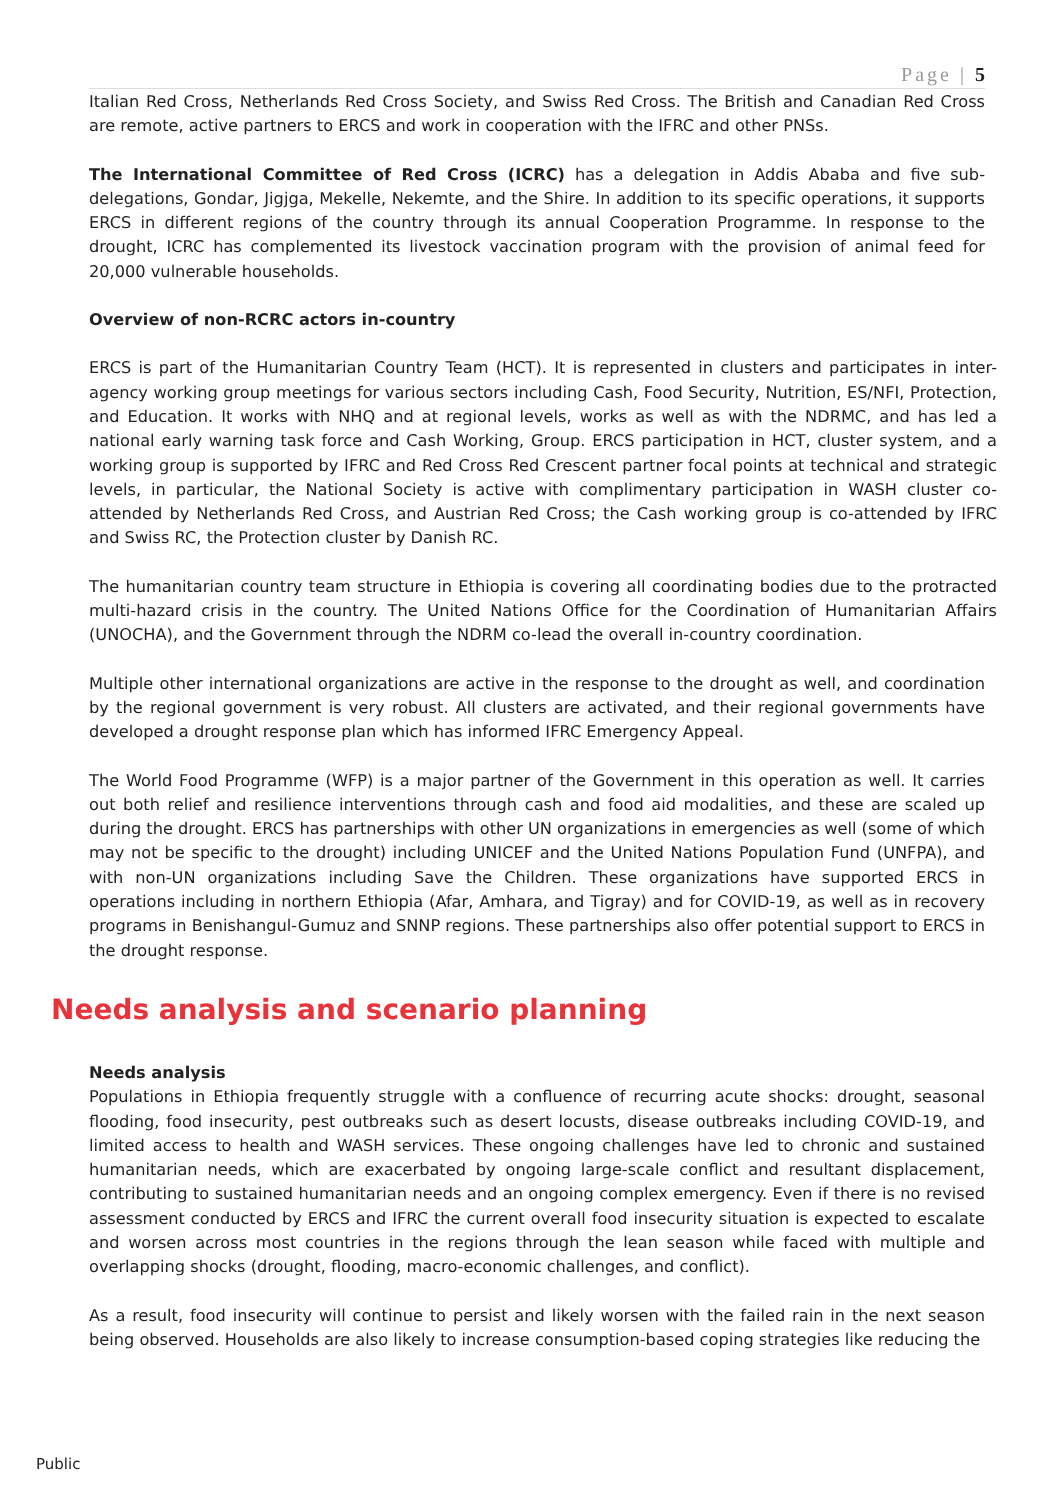Page | 5
Italian Red Cross, Netherlands Red Cross Society, and Swiss Red Cross. The British and Canadian Red Cross are remote, active partners to ERCS and work in cooperation with the IFRC and other PNSs.
The International Committee of Red Cross (ICRC) has a delegation in Addis Ababa and five sub-delegations, Gondar, Jigjga, Mekelle, Nekemte, and the Shire. In addition to its specific operations, it supports ERCS in different regions of the country through its annual Cooperation Programme. In response to the drought, ICRC has complemented its livestock vaccination program with the provision of animal feed for 20,000 vulnerable households.
Overview of non-RCRC actors in-country
ERCS is part of the Humanitarian Country Team (HCT). It is represented in clusters and participates in inter-agency working group meetings for various sectors including Cash, Food Security, Nutrition, ES/NFI, Protection, and Education. It works with NHQ and at regional levels, works as well as with the NDRMC, and has led a national early warning task force and Cash Working, Group. ERCS participation in HCT, cluster system, and a working group is supported by IFRC and Red Cross Red Crescent partner focal points at technical and strategic levels, in particular, the National Society is active with complimentary participation in WASH cluster co-attended by Netherlands Red Cross, and Austrian Red Cross; the Cash working group is co-attended by IFRC and Swiss RC, the Protection cluster by Danish RC.
The humanitarian country team structure in Ethiopia is covering all coordinating bodies due to the protracted multi-hazard crisis in the country. The United Nations Office for the Coordination of Humanitarian Affairs (UNOCHA), and the Government through the NDRM co-lead the overall in-country coordination.
Multiple other international organizations are active in the response to the drought as well, and coordination by the regional government is very robust. All clusters are activated, and their regional governments have developed a drought response plan which has informed IFRC Emergency Appeal.
The World Food Programme (WFP) is a major partner of the Government in this operation as well. It carries out both relief and resilience interventions through cash and food aid modalities, and these are scaled up during the drought. ERCS has partnerships with other UN organizations in emergencies as well (some of which may not be specific to the drought) including UNICEF and the United Nations Population Fund (UNFPA), and with non-UN organizations including Save the Children. These organizations have supported ERCS in operations including in northern Ethiopia (Afar, Amhara, and Tigray) and for COVID-19, as well as in recovery programs in Benishangul-Gumuz and SNNP regions. These partnerships also offer potential support to ERCS in the drought response.
Needs analysis and scenario planning
Needs analysis
Populations in Ethiopia frequently struggle with a confluence of recurring acute shocks: drought, seasonal flooding, food insecurity, pest outbreaks such as desert locusts, disease outbreaks including COVID-19, and limited access to health and WASH services. These ongoing challenges have led to chronic and sustained humanitarian needs, which are exacerbated by ongoing large-scale conflict and resultant displacement, contributing to sustained humanitarian needs and an ongoing complex emergency. Even if there is no revised assessment conducted by ERCS and IFRC the current overall food insecurity situation is expected to escalate and worsen across most countries in the regions through the lean season while faced with multiple and overlapping shocks (drought, flooding, macro-economic challenges, and conflict).
As a result, food insecurity will continue to persist and likely worsen with the failed rain in the next season being observed. Households are also likely to increase consumption-based coping strategies like reducing the
Public